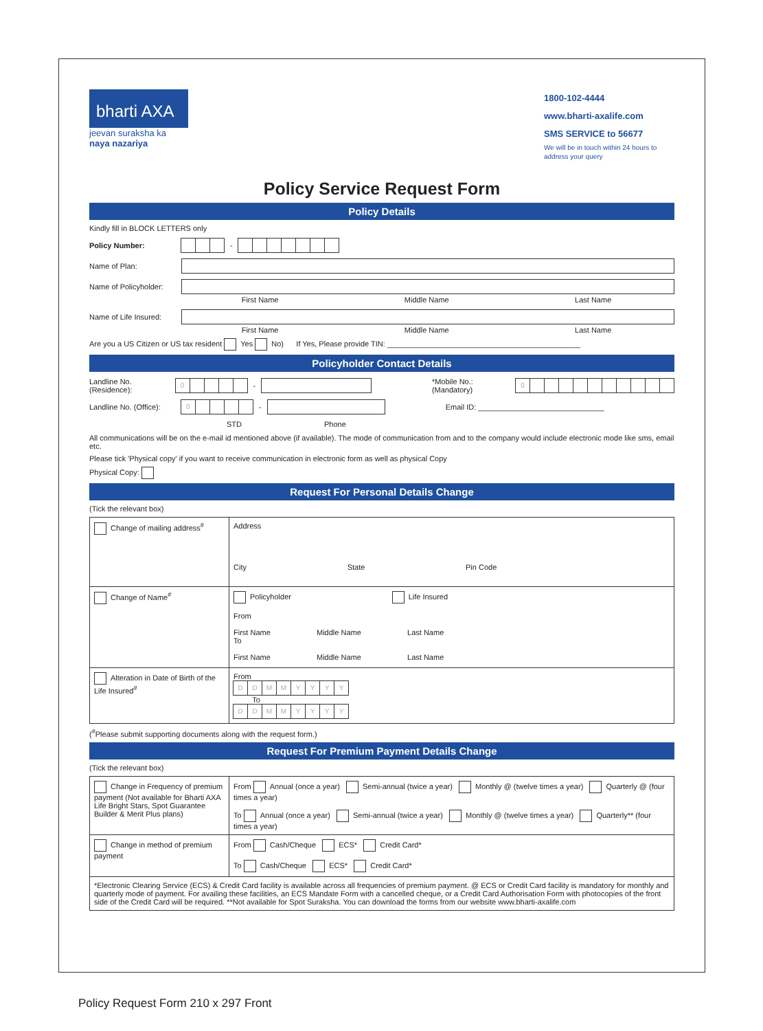bharti AXA
jeevan suraksha ka
naya nazariya
1800-102-4444
www.bharti-axalife.com
SMS SERVICE to 56677
We will be in touch within 24 hours to address your query
Policy Service Request Form
Policy Details
Kindly fill in BLOCK LETTERS only
Policy Number: -
Name of Plan:
Name of Policyholder:
First Name Middle Name Last Name
Name of Life Insured:
First Name Middle Name Last Name
Are you a US Citizen or US tax resident Yes No) If Yes, Please provide TIN: ______________________________________________
Policyholder Contact Details
Landline No. (Residence): 0 - *Mobile No.: (Mandatory) 0
Landline No. (Office): 0 - Email ID: ______________________________
STD Phone
All communications will be on the e-mail id mentioned above (if available). The mode of communication from and to the company would include electronic mode like sms, email etc.
Please tick 'Physical copy' if you want to receive communication in electronic form as well as physical Copy
Physical Copy:
Request For Personal Details Change
(Tick the relevant box)
| Change of mailing address<sup>#</sup> | Address City State Pin Code |
| Change of Name<sup>#</sup> | Policyholder Life Insured From First Name Middle Name Last Name To First Name Middle Name Last Name |
| Alteration in Date of Birth of the Life Insured<sup>#</sup> | From D D M M Y Y Y Y To D D M M Y Y Y Y |
(<sup>#</sup>Please submit supporting documents along with the request form.)
Request For Premium Payment Details Change
(Tick the relevant box)
| Change in Frequency of premium payment (Not available for Bharti AXA Life Bright Stars, Spot Guarantee Builder & Merit Plus plans) | From Annual (once a year) Semi-annual (twice a year) Monthly @ (twelve times a year) Quarterly @ (four times a year) To Annual (once a year) Semi-annual (twice a year) Monthly @ (twelve times a year) Quarterly** (four times a year) |
| Change in method of premium payment | From Cash/Cheque ECS* Credit Card* To Cash/Cheque ECS* Credit Card* |
| *Electronic Clearing Service (ECS) & Credit Card facility is available across all frequencies of premium payment. @ ECS or Credit Card facility is mandatory for monthly and quarterly mode of payment. For availing these facilities, an ECS Mandate Form with a cancelled cheque, or a Credit Card Authorisation Form with photocopies of the front side of the Credit Card will be required. **Not available for Spot Suraksha. You can download the forms from our website www.bharti-axalife.com | |
Policy Request Form 210 x 297 Front